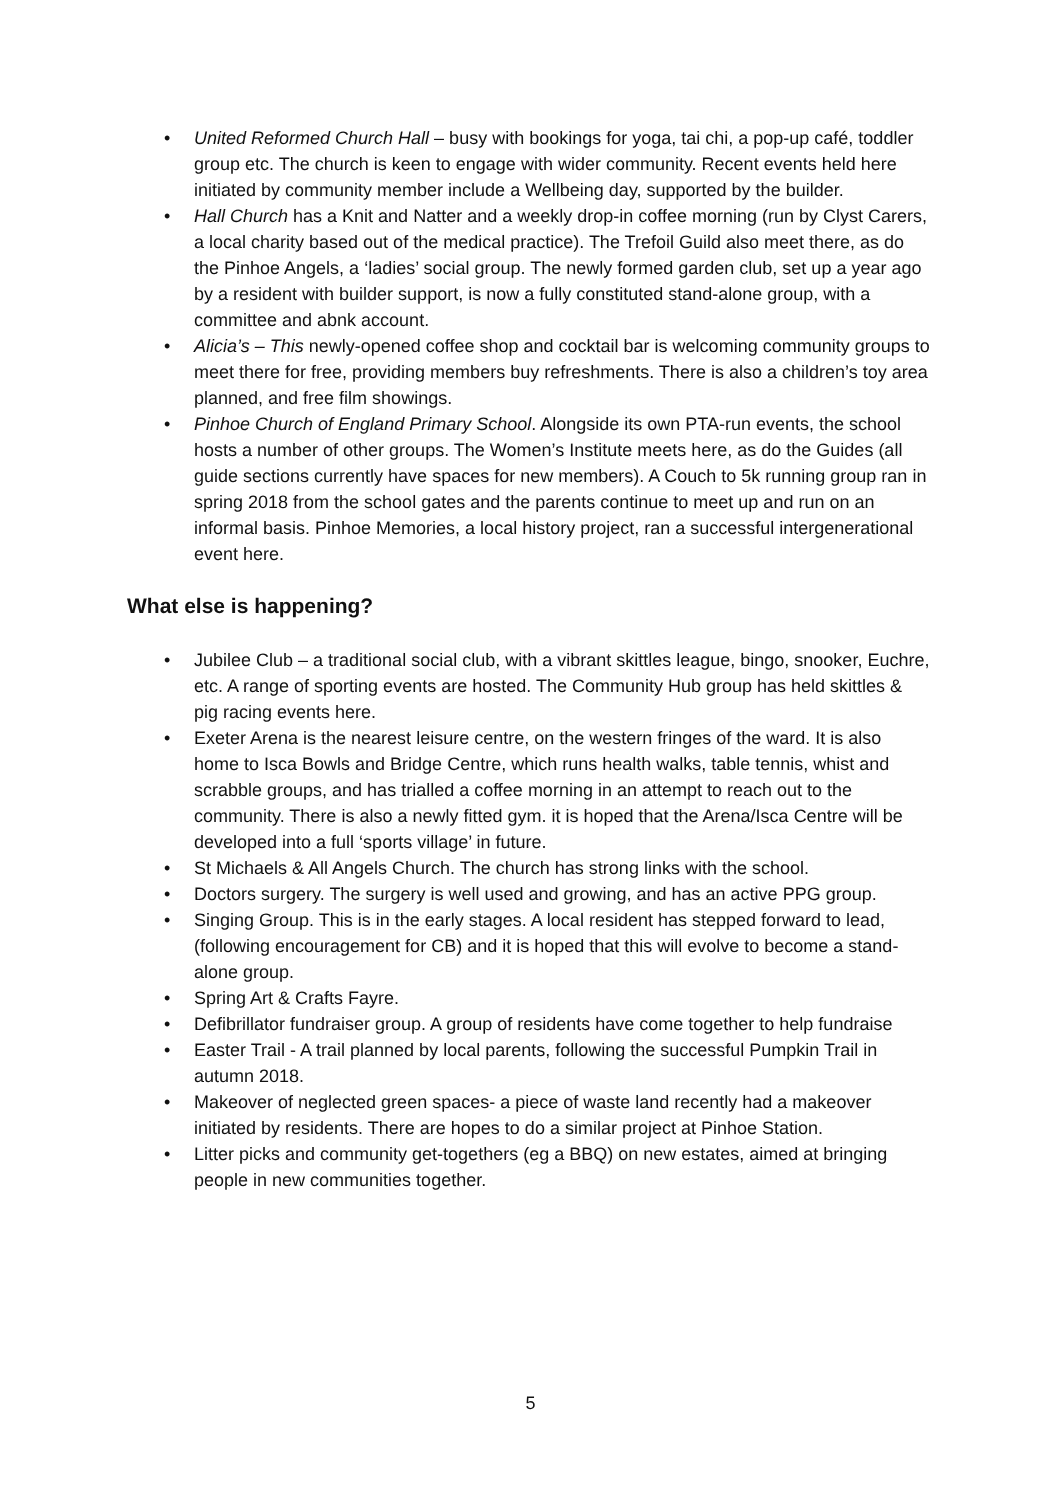• United Reformed Church Hall – busy with bookings for yoga, tai chi, a pop-up café, toddler group etc. The church is keen to engage with wider community. Recent events held here initiated by community member include a Wellbeing day, supported by the builder.
• Hall Church has a Knit and Natter and a weekly drop-in coffee morning (run by Clyst Carers, a local charity based out of the medical practice). The Trefoil Guild also meet there, as do the Pinhoe Angels, a ‘ladies’ social group. The newly formed garden club, set up a year ago by a resident with builder support, is now a fully constituted stand-alone group, with a committee and abnk account.
• Alicia’s – This newly-opened coffee shop and cocktail bar is welcoming community groups to meet there for free, providing members buy refreshments. There is also a children’s toy area planned, and free film showings.
• Pinhoe Church of England Primary School. Alongside its own PTA-run events, the school hosts a number of other groups. The Women’s Institute meets here, as do the Guides (all guide sections currently have spaces for new members). A Couch to 5k running group ran in spring 2018 from the school gates and the parents continue to meet up and run on an informal basis. Pinhoe Memories, a local history project, ran a successful intergenerational event here.
What else is happening?
• Jubilee Club – a traditional social club, with a vibrant skittles league, bingo, snooker, Euchre, etc. A range of sporting events are hosted. The Community Hub group has held skittles & pig racing events here.
• Exeter Arena is the nearest leisure centre, on the western fringes of the ward. It is also home to Isca Bowls and Bridge Centre, which runs health walks, table tennis, whist and scrabble groups, and has trialled a coffee morning in an attempt to reach out to the community. There is also a newly fitted gym. it is hoped that the Arena/Isca Centre will be developed into a full ‘sports village’ in future.
• St Michaels & All Angels Church. The church has strong links with the school.
• Doctors surgery. The surgery is well used and growing, and has an active PPG group.
• Singing Group. This is in the early stages. A local resident has stepped forward to lead, (following encouragement for CB) and it is hoped that this will evolve to become a stand-alone group.
• Spring Art & Crafts Fayre.
• Defibrillator fundraiser group. A group of residents have come together to help fundraise
• Easter Trail - A trail planned by local parents, following the successful Pumpkin Trail in autumn 2018.
• Makeover of neglected green spaces- a piece of waste land recently had a makeover initiated by residents. There are hopes to do a similar project at Pinhoe Station.
• Litter picks and community get-togethers (eg a BBQ) on new estates, aimed at bringing people in new communities together.
5